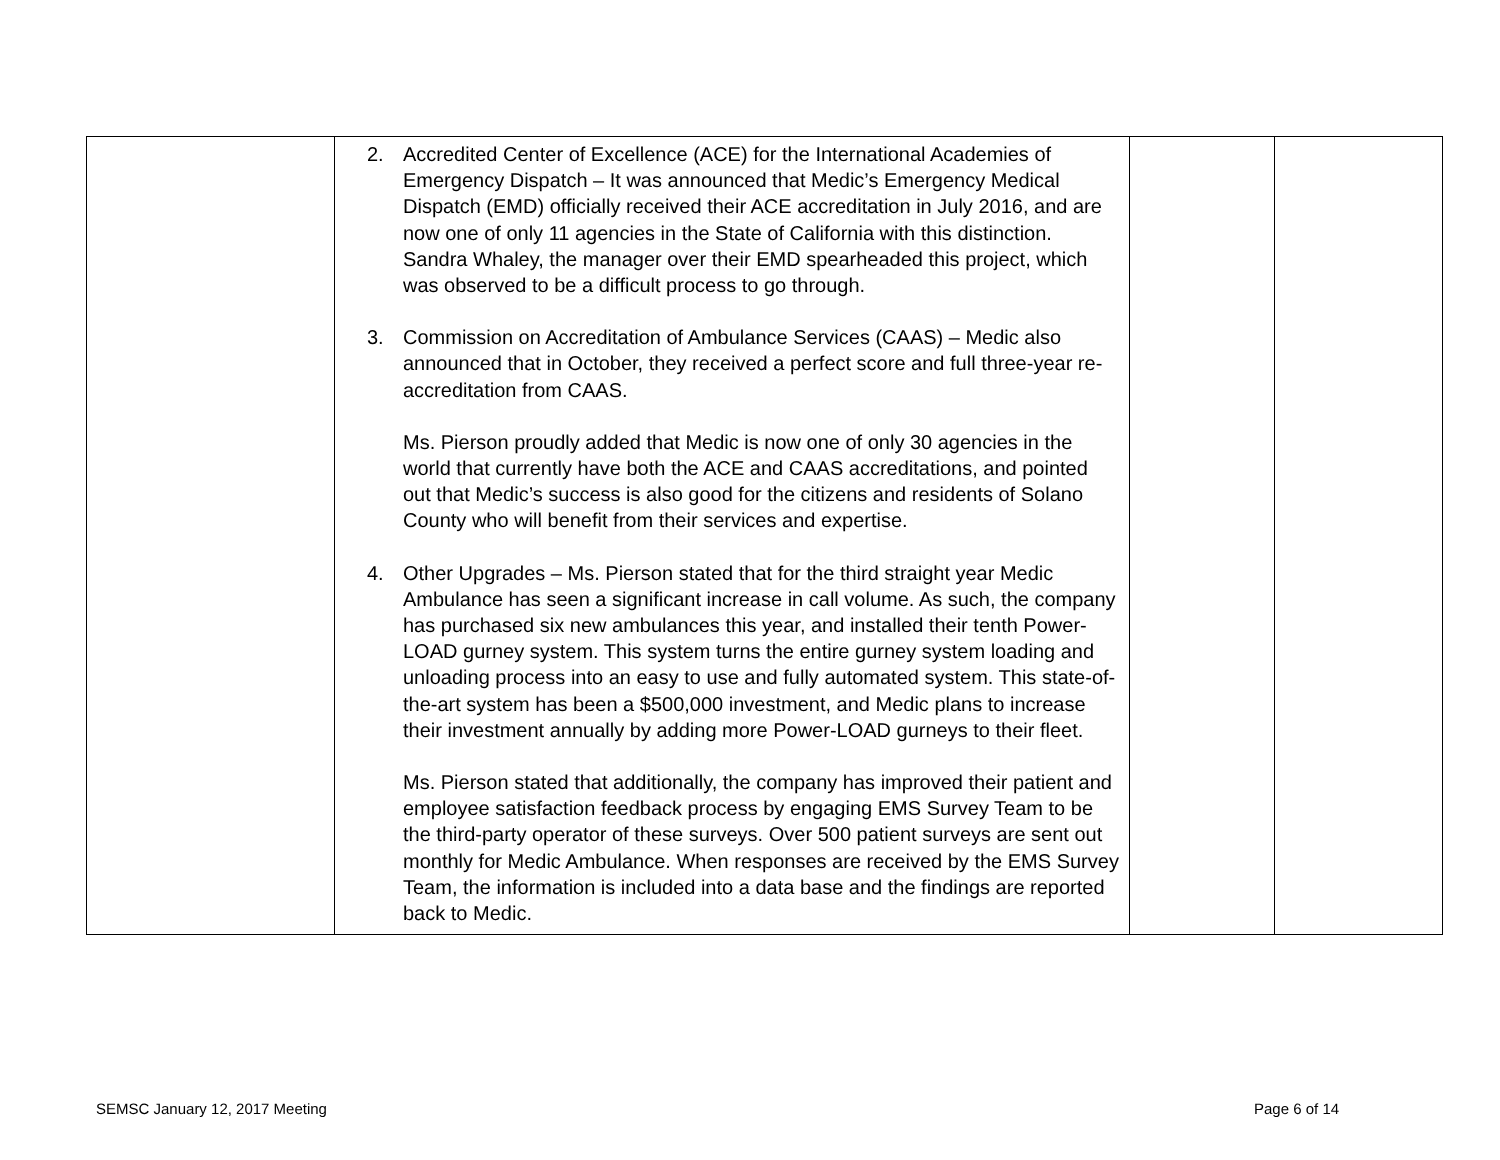| | 2. Accredited Center of Excellence (ACE) for the International Academies of Emergency Dispatch – It was announced that Medic’s Emergency Medical Dispatch (EMD) officially received their ACE accreditation in July 2016, and are now one of only 11 agencies in the State of California with this distinction. Sandra Whaley, the manager over their EMD spearheaded this project, which was observed to be a difficult process to go through. 3. Commission on Accreditation of Ambulance Services (CAAS) – Medic also announced that in October, they received a perfect score and full three-year re-accreditation from CAAS. Ms. Pierson proudly added that Medic is now one of only 30 agencies in the world that currently have both the ACE and CAAS accreditations, and pointed out that Medic’s success is also good for the citizens and residents of Solano County who will benefit from their services and expertise. 4. Other Upgrades – Ms. Pierson stated that for the third straight year Medic Ambulance has seen a significant increase in call volume. As such, the company has purchased six new ambulances this year, and installed their tenth Power-LOAD gurney system. This system turns the entire gurney system loading and unloading process into an easy to use and fully automated system. This state-of-the-art system has been a $500,000 investment, and Medic plans to increase their investment annually by adding more Power-LOAD gurneys to their fleet. Ms. Pierson stated that additionally, the company has improved their patient and employee satisfaction feedback process by engaging EMS Survey Team to be the third-party operator of these surveys. Over 500 patient surveys are sent out monthly for Medic Ambulance. When responses are received by the EMS Survey Team, the information is included into a data base and the findings are reported back to Medic. | | |
SEMSC January 12, 2017 Meeting Page 6 of 14